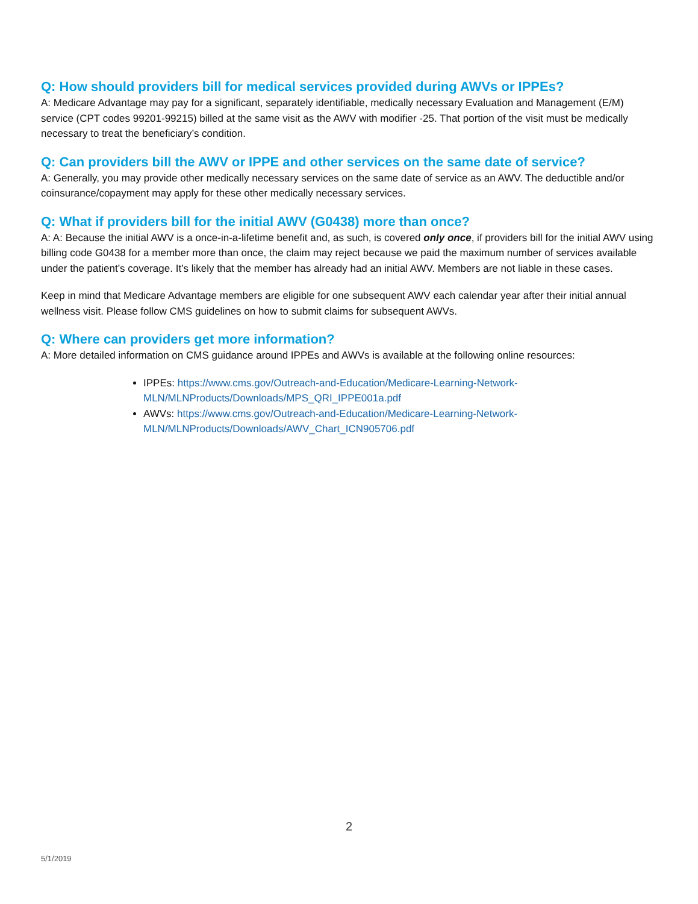Q: How should providers bill for medical services provided during AWVs or IPPEs?
A: Medicare Advantage may pay for a significant, separately identifiable, medically necessary Evaluation and Management (E/M) service (CPT codes 99201-99215) billed at the same visit as the AWV with modifier -25. That portion of the visit must be medically necessary to treat the beneficiary’s condition.
Q: Can providers bill the AWV or IPPE and other services on the same date of service?
A: Generally, you may provide other medically necessary services on the same date of service as an AWV. The deductible and/or coinsurance/copayment may apply for these other medically necessary services.
Q: What if providers bill for the initial AWV (G0438) more than once?
A: A: Because the initial AWV is a once-in-a-lifetime benefit and, as such, is covered only once, if providers bill for the initial AWV using billing code G0438 for a member more than once, the claim may reject because we paid the maximum number of services available under the patient’s coverage. It’s likely that the member has already had an initial AWV. Members are not liable in these cases.
Keep in mind that Medicare Advantage members are eligible for one subsequent AWV each calendar year after their initial annual wellness visit. Please follow CMS guidelines on how to submit claims for subsequent AWVs.
Q: Where can providers get more information?
A: More detailed information on CMS guidance around IPPEs and AWVs is available at the following online resources:
IPPEs: https://www.cms.gov/Outreach-and-Education/Medicare-Learning-Network-MLN/MLNProducts/Downloads/MPS_QRI_IPPE001a.pdf
AWVs: https://www.cms.gov/Outreach-and-Education/Medicare-Learning-Network-MLN/MLNProducts/Downloads/AWV_Chart_ICN905706.pdf
2
5/1/2019